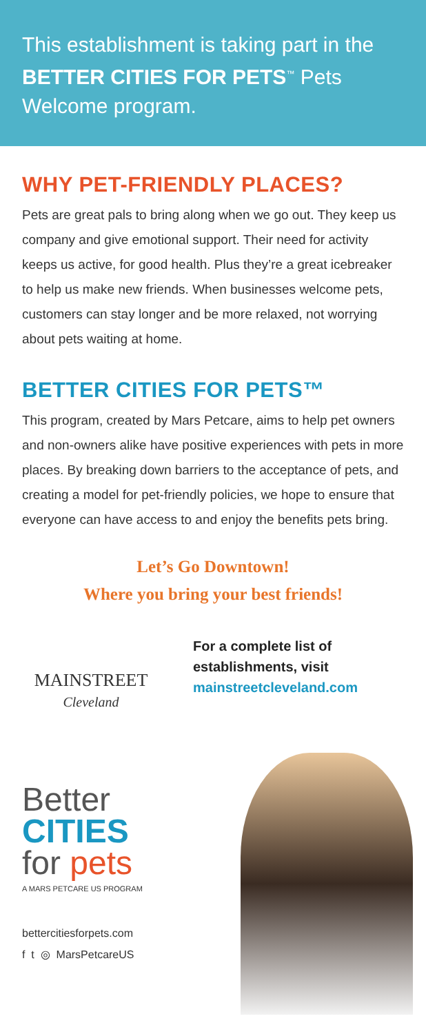This establishment is taking part in the BETTER CITIES FOR PETS<sup>™</sup> Pets Welcome program.
WHY PET-FRIENDLY PLACES?
Pets are great pals to bring along when we go out. They keep us company and give emotional support. Their need for activity keeps us active, for good health. Plus they’re a great icebreaker to help us make new friends. When businesses welcome pets, customers can stay longer and be more relaxed, not worrying about pets waiting at home.
BETTER CITIES FOR PETS™
This program, created by Mars Petcare, aims to help pet owners and non-owners alike have positive experiences with pets in more places. By breaking down barriers to the acceptance of pets, and creating a model for pet-friendly policies, we hope to ensure that everyone can have access to and enjoy the benefits pets bring.
Let’s Go Downtown!
Where you bring your best friends!
MAINSTREET
Cleveland
For a complete list of
establishments, visit
mainstreetcleveland.com
Better
CITIES
for pets
A MARS PETCARE US PROGRAM
bettercitiesforpets.com
f t ◎ MarsPetcareUS